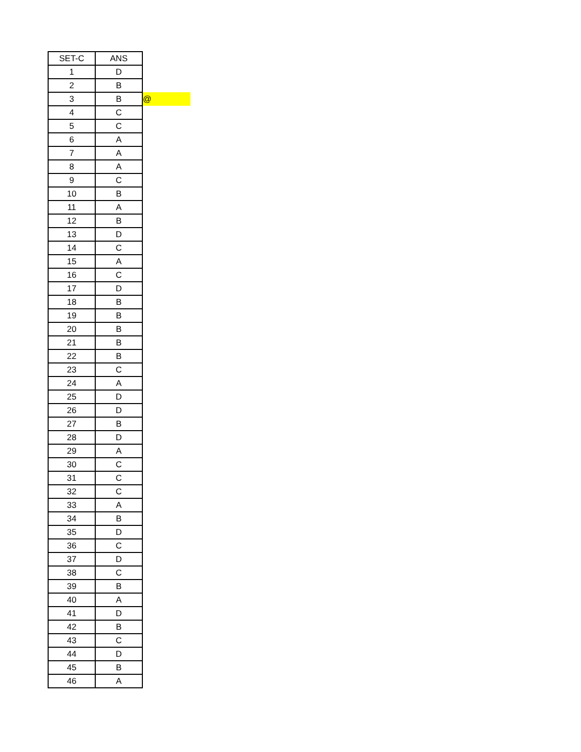| SET-C | ANS | |
| 1 | D | |
| 2 | B | |
| 3 | B | @ |
| 4 | C | |
| 5 | C | |
| 6 | A | |
| 7 | A | |
| 8 | A | |
| 9 | C | |
| 10 | B | |
| 11 | A | |
| 12 | B | |
| 13 | D | |
| 14 | C | |
| 15 | A | |
| 16 | C | |
| 17 | D | |
| 18 | B | |
| 19 | B | |
| 20 | B | |
| 21 | B | |
| 22 | B | |
| 23 | C | |
| 24 | A | |
| 25 | D | |
| 26 | D | |
| 27 | B | |
| 28 | D | |
| 29 | A | |
| 30 | C | |
| 31 | C | |
| 32 | C | |
| 33 | A | |
| 34 | B | |
| 35 | D | |
| 36 | C | |
| 37 | D | |
| 38 | C | |
| 39 | B | |
| 40 | A | |
| 41 | D | |
| 42 | B | |
| 43 | C | |
| 44 | D | |
| 45 | B | |
| 46 | A | |